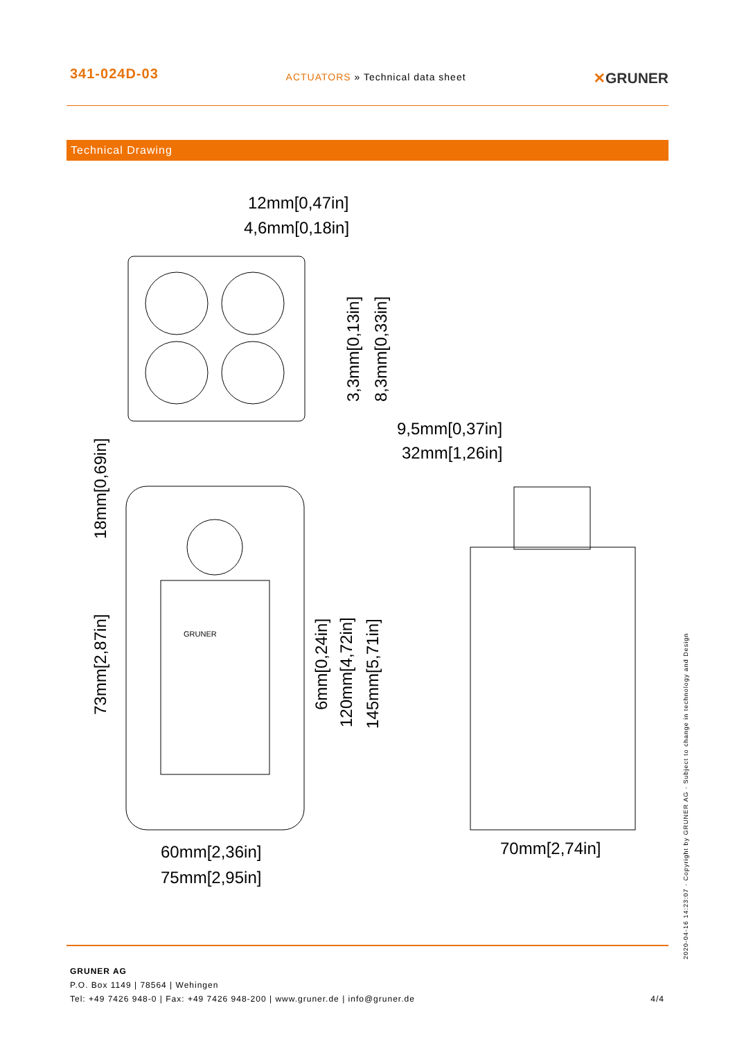341-024D-03
ACTUATORS » Technical data sheet
✕GRUNER
Technical Drawing
12mm[0,47in]
4,6mm[0,18in]
9,5mm[0,37in]
32mm[1,26in]
60mm[2,36in]
75mm[2,95in]
70mm[2,74in]
3,3mm[0,13in]
8,3mm[0,33in]
18mm[0,69in]
73mm[2,87in]
6mm[0,24in]
120mm[4,72in]
145mm[5,71in]
GRUNER
GRUNER AG
P.O. Box 1149 | 78564 | Wehingen
Tel: +49 7426 948-0 | Fax: +49 7426 948-200 | www.gruner.de | info@gruner.de 4/4
2020-04-16 14:23:07 · Copyright by GRUNER AG · Subject to change in technology and Design